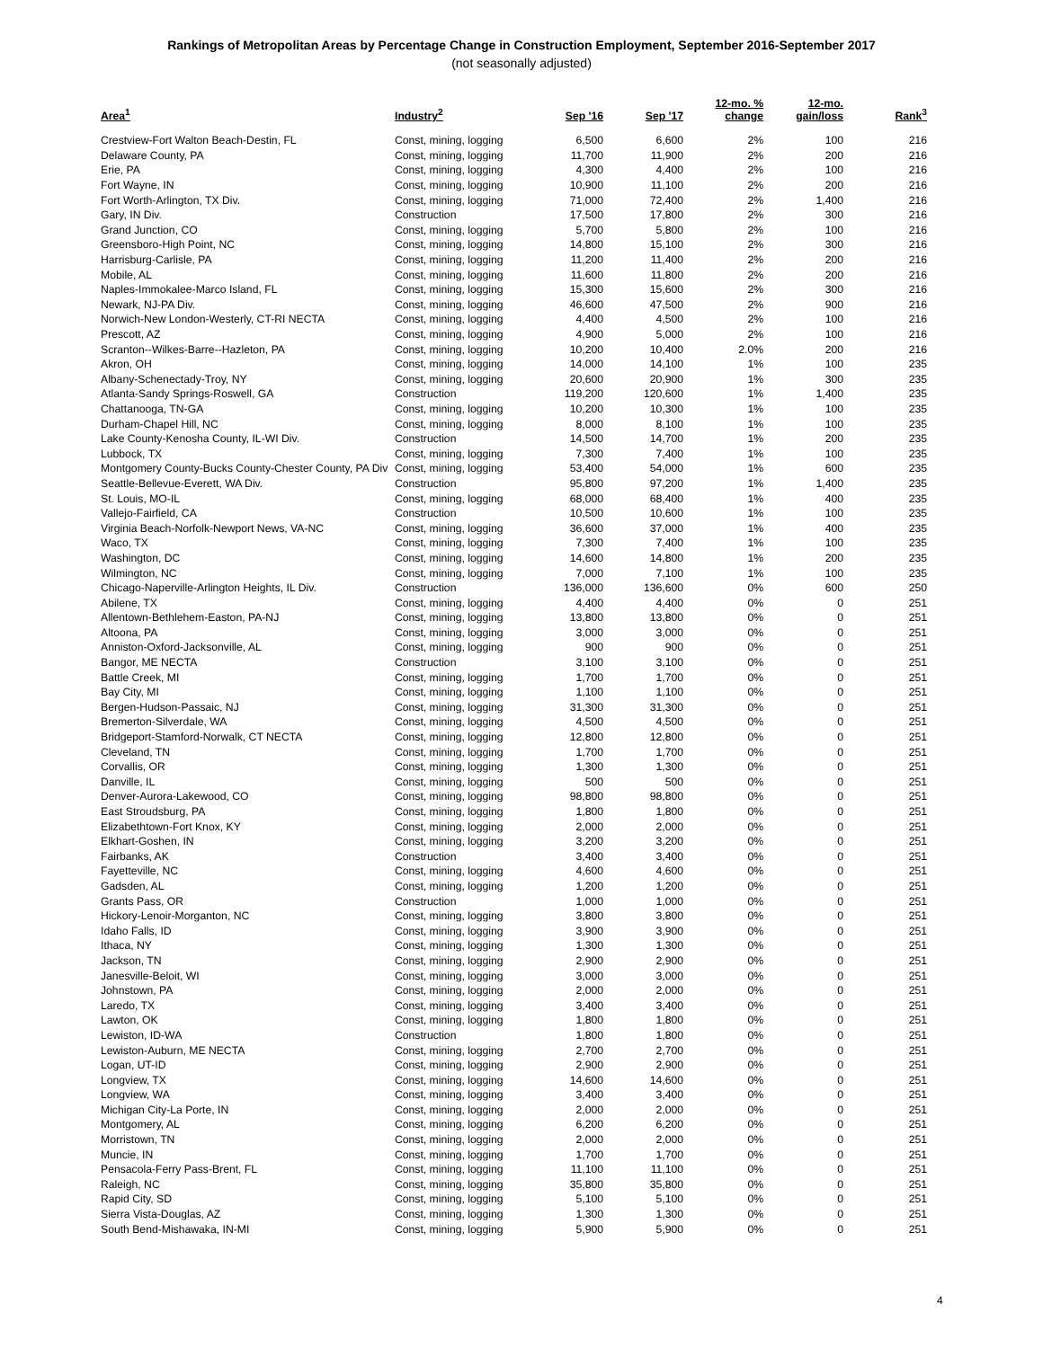Rankings of Metropolitan Areas by Percentage Change in Construction Employment, September 2016-September 2017
(not seasonally adjusted)
| Area<sup>1</sup> | Industry<sup>2</sup> | Sep '16 | Sep '17 | 12-mo. % change | 12-mo. gain/loss | Rank<sup>3</sup> |
| --- | --- | --- | --- | --- | --- | --- |
| Crestview-Fort Walton Beach-Destin, FL | Const, mining, logging | 6,500 | 6,600 | 2% | 100 | 216 |
| Delaware County, PA | Const, mining, logging | 11,700 | 11,900 | 2% | 200 | 216 |
| Erie, PA | Const, mining, logging | 4,300 | 4,400 | 2% | 100 | 216 |
| Fort Wayne, IN | Const, mining, logging | 10,900 | 11,100 | 2% | 200 | 216 |
| Fort Worth-Arlington, TX Div. | Const, mining, logging | 71,000 | 72,400 | 2% | 1,400 | 216 |
| Gary, IN Div. | Construction | 17,500 | 17,800 | 2% | 300 | 216 |
| Grand Junction, CO | Const, mining, logging | 5,700 | 5,800 | 2% | 100 | 216 |
| Greensboro-High Point, NC | Const, mining, logging | 14,800 | 15,100 | 2% | 300 | 216 |
| Harrisburg-Carlisle, PA | Const, mining, logging | 11,200 | 11,400 | 2% | 200 | 216 |
| Mobile, AL | Const, mining, logging | 11,600 | 11,800 | 2% | 200 | 216 |
| Naples-Immokalee-Marco Island, FL | Const, mining, logging | 15,300 | 15,600 | 2% | 300 | 216 |
| Newark, NJ-PA Div. | Const, mining, logging | 46,600 | 47,500 | 2% | 900 | 216 |
| Norwich-New London-Westerly, CT-RI NECTA | Const, mining, logging | 4,400 | 4,500 | 2% | 100 | 216 |
| Prescott, AZ | Const, mining, logging | 4,900 | 5,000 | 2% | 100 | 216 |
| Scranton--Wilkes-Barre--Hazleton, PA | Const, mining, logging | 10,200 | 10,400 | 2.0% | 200 | 216 |
| Akron, OH | Const, mining, logging | 14,000 | 14,100 | 1% | 100 | 235 |
| Albany-Schenectady-Troy, NY | Const, mining, logging | 20,600 | 20,900 | 1% | 300 | 235 |
| Atlanta-Sandy Springs-Roswell, GA | Construction | 119,200 | 120,600 | 1% | 1,400 | 235 |
| Chattanooga, TN-GA | Const, mining, logging | 10,200 | 10,300 | 1% | 100 | 235 |
| Durham-Chapel Hill, NC | Const, mining, logging | 8,000 | 8,100 | 1% | 100 | 235 |
| Lake County-Kenosha County, IL-WI Div. | Construction | 14,500 | 14,700 | 1% | 200 | 235 |
| Lubbock, TX | Const, mining, logging | 7,300 | 7,400 | 1% | 100 | 235 |
| Montgomery County-Bucks County-Chester County, PA Div | Const, mining, logging | 53,400 | 54,000 | 1% | 600 | 235 |
| Seattle-Bellevue-Everett, WA Div. | Construction | 95,800 | 97,200 | 1% | 1,400 | 235 |
| St. Louis, MO-IL | Const, mining, logging | 68,000 | 68,400 | 1% | 400 | 235 |
| Vallejo-Fairfield, CA | Construction | 10,500 | 10,600 | 1% | 100 | 235 |
| Virginia Beach-Norfolk-Newport News, VA-NC | Const, mining, logging | 36,600 | 37,000 | 1% | 400 | 235 |
| Waco, TX | Const, mining, logging | 7,300 | 7,400 | 1% | 100 | 235 |
| Washington, DC | Const, mining, logging | 14,600 | 14,800 | 1% | 200 | 235 |
| Wilmington, NC | Const, mining, logging | 7,000 | 7,100 | 1% | 100 | 235 |
| Chicago-Naperville-Arlington Heights, IL Div. | Construction | 136,000 | 136,600 | 0% | 600 | 250 |
| Abilene, TX | Const, mining, logging | 4,400 | 4,400 | 0% | 0 | 251 |
| Allentown-Bethlehem-Easton, PA-NJ | Const, mining, logging | 13,800 | 13,800 | 0% | 0 | 251 |
| Altoona, PA | Const, mining, logging | 3,000 | 3,000 | 0% | 0 | 251 |
| Anniston-Oxford-Jacksonville, AL | Const, mining, logging | 900 | 900 | 0% | 0 | 251 |
| Bangor, ME NECTA | Construction | 3,100 | 3,100 | 0% | 0 | 251 |
| Battle Creek, MI | Const, mining, logging | 1,700 | 1,700 | 0% | 0 | 251 |
| Bay City, MI | Const, mining, logging | 1,100 | 1,100 | 0% | 0 | 251 |
| Bergen-Hudson-Passaic, NJ | Const, mining, logging | 31,300 | 31,300 | 0% | 0 | 251 |
| Bremerton-Silverdale, WA | Const, mining, logging | 4,500 | 4,500 | 0% | 0 | 251 |
| Bridgeport-Stamford-Norwalk, CT NECTA | Const, mining, logging | 12,800 | 12,800 | 0% | 0 | 251 |
| Cleveland, TN | Const, mining, logging | 1,700 | 1,700 | 0% | 0 | 251 |
| Corvallis, OR | Const, mining, logging | 1,300 | 1,300 | 0% | 0 | 251 |
| Danville, IL | Const, mining, logging | 500 | 500 | 0% | 0 | 251 |
| Denver-Aurora-Lakewood, CO | Const, mining, logging | 98,800 | 98,800 | 0% | 0 | 251 |
| East Stroudsburg, PA | Const, mining, logging | 1,800 | 1,800 | 0% | 0 | 251 |
| Elizabethtown-Fort Knox, KY | Const, mining, logging | 2,000 | 2,000 | 0% | 0 | 251 |
| Elkhart-Goshen, IN | Const, mining, logging | 3,200 | 3,200 | 0% | 0 | 251 |
| Fairbanks, AK | Construction | 3,400 | 3,400 | 0% | 0 | 251 |
| Fayetteville, NC | Const, mining, logging | 4,600 | 4,600 | 0% | 0 | 251 |
| Gadsden, AL | Const, mining, logging | 1,200 | 1,200 | 0% | 0 | 251 |
| Grants Pass, OR | Construction | 1,000 | 1,000 | 0% | 0 | 251 |
| Hickory-Lenoir-Morganton, NC | Const, mining, logging | 3,800 | 3,800 | 0% | 0 | 251 |
| Idaho Falls, ID | Const, mining, logging | 3,900 | 3,900 | 0% | 0 | 251 |
| Ithaca, NY | Const, mining, logging | 1,300 | 1,300 | 0% | 0 | 251 |
| Jackson, TN | Const, mining, logging | 2,900 | 2,900 | 0% | 0 | 251 |
| Janesville-Beloit, WI | Const, mining, logging | 3,000 | 3,000 | 0% | 0 | 251 |
| Johnstown, PA | Const, mining, logging | 2,000 | 2,000 | 0% | 0 | 251 |
| Laredo, TX | Const, mining, logging | 3,400 | 3,400 | 0% | 0 | 251 |
| Lawton, OK | Const, mining, logging | 1,800 | 1,800 | 0% | 0 | 251 |
| Lewiston, ID-WA | Construction | 1,800 | 1,800 | 0% | 0 | 251 |
| Lewiston-Auburn, ME NECTA | Const, mining, logging | 2,700 | 2,700 | 0% | 0 | 251 |
| Logan, UT-ID | Const, mining, logging | 2,900 | 2,900 | 0% | 0 | 251 |
| Longview, TX | Const, mining, logging | 14,600 | 14,600 | 0% | 0 | 251 |
| Longview, WA | Const, mining, logging | 3,400 | 3,400 | 0% | 0 | 251 |
| Michigan City-La Porte, IN | Const, mining, logging | 2,000 | 2,000 | 0% | 0 | 251 |
| Montgomery, AL | Const, mining, logging | 6,200 | 6,200 | 0% | 0 | 251 |
| Morristown, TN | Const, mining, logging | 2,000 | 2,000 | 0% | 0 | 251 |
| Muncie, IN | Const, mining, logging | 1,700 | 1,700 | 0% | 0 | 251 |
| Pensacola-Ferry Pass-Brent, FL | Const, mining, logging | 11,100 | 11,100 | 0% | 0 | 251 |
| Raleigh, NC | Const, mining, logging | 35,800 | 35,800 | 0% | 0 | 251 |
| Rapid City, SD | Const, mining, logging | 5,100 | 5,100 | 0% | 0 | 251 |
| Sierra Vista-Douglas, AZ | Const, mining, logging | 1,300 | 1,300 | 0% | 0 | 251 |
| South Bend-Mishawaka, IN-MI | Const, mining, logging | 5,900 | 5,900 | 0% | 0 | 251 |
4